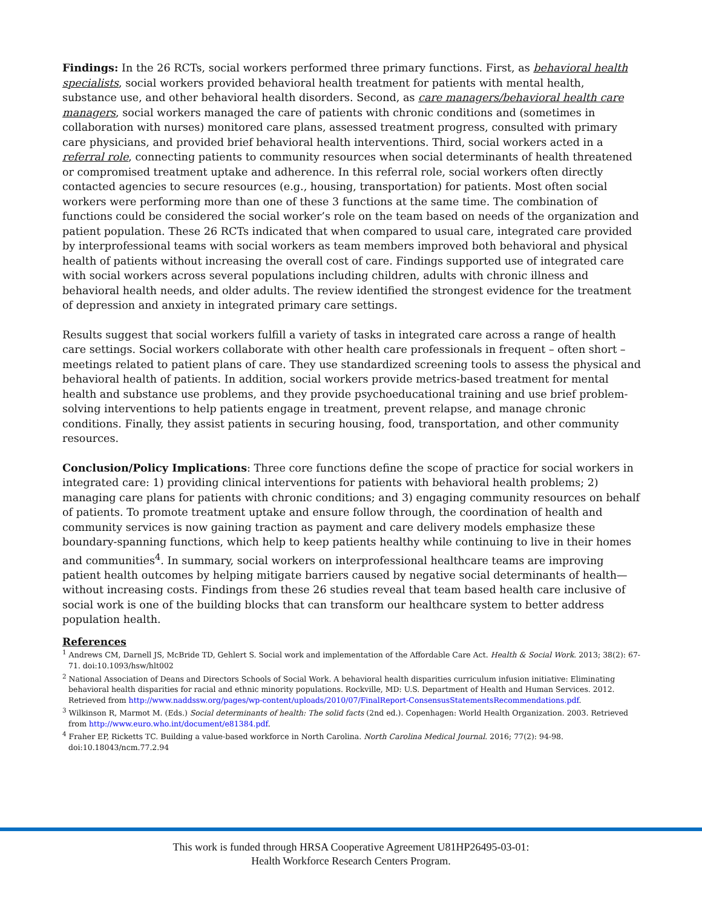Findings: In the 26 RCTs, social workers performed three primary functions. First, as behavioral health specialists, social workers provided behavioral health treatment for patients with mental health, substance use, and other behavioral health disorders. Second, as care managers/behavioral health care managers, social workers managed the care of patients with chronic conditions and (sometimes in collaboration with nurses) monitored care plans, assessed treatment progress, consulted with primary care physicians, and provided brief behavioral health interventions. Third, social workers acted in a referral role, connecting patients to community resources when social determinants of health threatened or compromised treatment uptake and adherence. In this referral role, social workers often directly contacted agencies to secure resources (e.g., housing, transportation) for patients. Most often social workers were performing more than one of these 3 functions at the same time. The combination of functions could be considered the social worker’s role on the team based on needs of the organization and patient population. These 26 RCTs indicated that when compared to usual care, integrated care provided by interprofessional teams with social workers as team members improved both behavioral and physical health of patients without increasing the overall cost of care. Findings supported use of integrated care with social workers across several populations including children, adults with chronic illness and behavioral health needs, and older adults. The review identified the strongest evidence for the treatment of depression and anxiety in integrated primary care settings.
Results suggest that social workers fulfill a variety of tasks in integrated care across a range of health care settings. Social workers collaborate with other health care professionals in frequent – often short – meetings related to patient plans of care. They use standardized screening tools to assess the physical and behavioral health of patients. In addition, social workers provide metrics-based treatment for mental health and substance use problems, and they provide psychoeducational training and use brief problem-solving interventions to help patients engage in treatment, prevent relapse, and manage chronic conditions. Finally, they assist patients in securing housing, food, transportation, and other community resources.
Conclusion/Policy Implications: Three core functions define the scope of practice for social workers in integrated care: 1) providing clinical interventions for patients with behavioral health problems; 2) managing care plans for patients with chronic conditions; and 3) engaging community resources on behalf of patients. To promote treatment uptake and ensure follow through, the coordination of health and community services is now gaining traction as payment and care delivery models emphasize these boundary-spanning functions, which help to keep patients healthy while continuing to live in their homes and communities<sup>4</sup>. In summary, social workers on interprofessional healthcare teams are improving patient health outcomes by helping mitigate barriers caused by negative social determinants of health—without increasing costs. Findings from these 26 studies reveal that team based health care inclusive of social work is one of the building blocks that can transform our healthcare system to better address population health.
References
<sup>1</sup> Andrews CM, Darnell JS, McBride TD, Gehlert S. Social work and implementation of the Affordable Care Act. Health & Social Work. 2013; 38(2): 67-71. doi:10.1093/hsw/hlt002
<sup>2</sup> National Association of Deans and Directors Schools of Social Work. A behavioral health disparities curriculum infusion initiative: Eliminating behavioral health disparities for racial and ethnic minority populations. Rockville, MD: U.S. Department of Health and Human Services. 2012. Retrieved from http://www.naddssw.org/pages/wp-content/uploads/2010/07/FinalReport-ConsensusStatementsRecommendations.pdf.
<sup>3</sup> Wilkinson R, Marmot M. (Eds.) Social determinants of health: The solid facts (2nd ed.). Copenhagen: World Health Organization. 2003. Retrieved from http://www.euro.who.int/document/e81384.pdf.
<sup>4</sup> Fraher EP, Ricketts TC. Building a value-based workforce in North Carolina. North Carolina Medical Journal. 2016; 77(2): 94-98. doi:10.18043/ncm.77.2.94
This work is funded through HRSA Cooperative Agreement U81HP26495-03-01:
Health Workforce Research Centers Program.